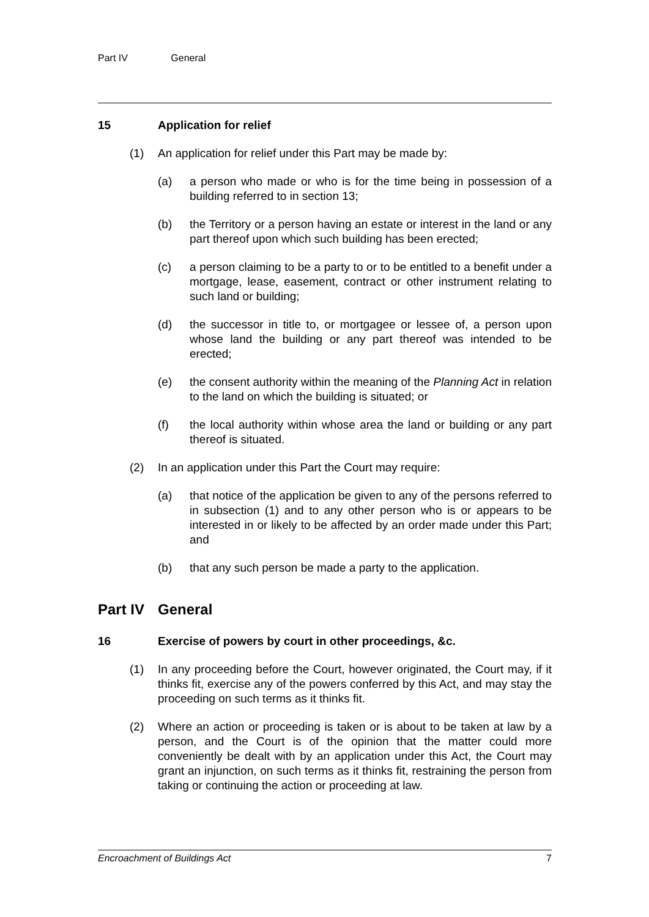Part IV General
15 Application for relief
(1) An application for relief under this Part may be made by:
(a) a person who made or who is for the time being in possession of a building referred to in section 13;
(b) the Territory or a person having an estate or interest in the land or any part thereof upon which such building has been erected;
(c) a person claiming to be a party to or to be entitled to a benefit under a mortgage, lease, easement, contract or other instrument relating to such land or building;
(d) the successor in title to, or mortgagee or lessee of, a person upon whose land the building or any part thereof was intended to be erected;
(e) the consent authority within the meaning of the Planning Act in relation to the land on which the building is situated; or
(f) the local authority within whose area the land or building or any part thereof is situated.
(2) In an application under this Part the Court may require:
(a) that notice of the application be given to any of the persons referred to in subsection (1) and to any other person who is or appears to be interested in or likely to be affected by an order made under this Part; and
(b) that any such person be made a party to the application.
Part IV
General
16 Exercise of powers by court in other proceedings, &c.
(1) In any proceeding before the Court, however originated, the Court may, if it thinks fit, exercise any of the powers conferred by this Act, and may stay the proceeding on such terms as it thinks fit.
(2) Where an action or proceeding is taken or is about to be taken at law by a person, and the Court is of the opinion that the matter could more conveniently be dealt with by an application under this Act, the Court may grant an injunction, on such terms as it thinks fit, restraining the person from taking or continuing the action or proceeding at law.
Encroachment of Buildings Act 7